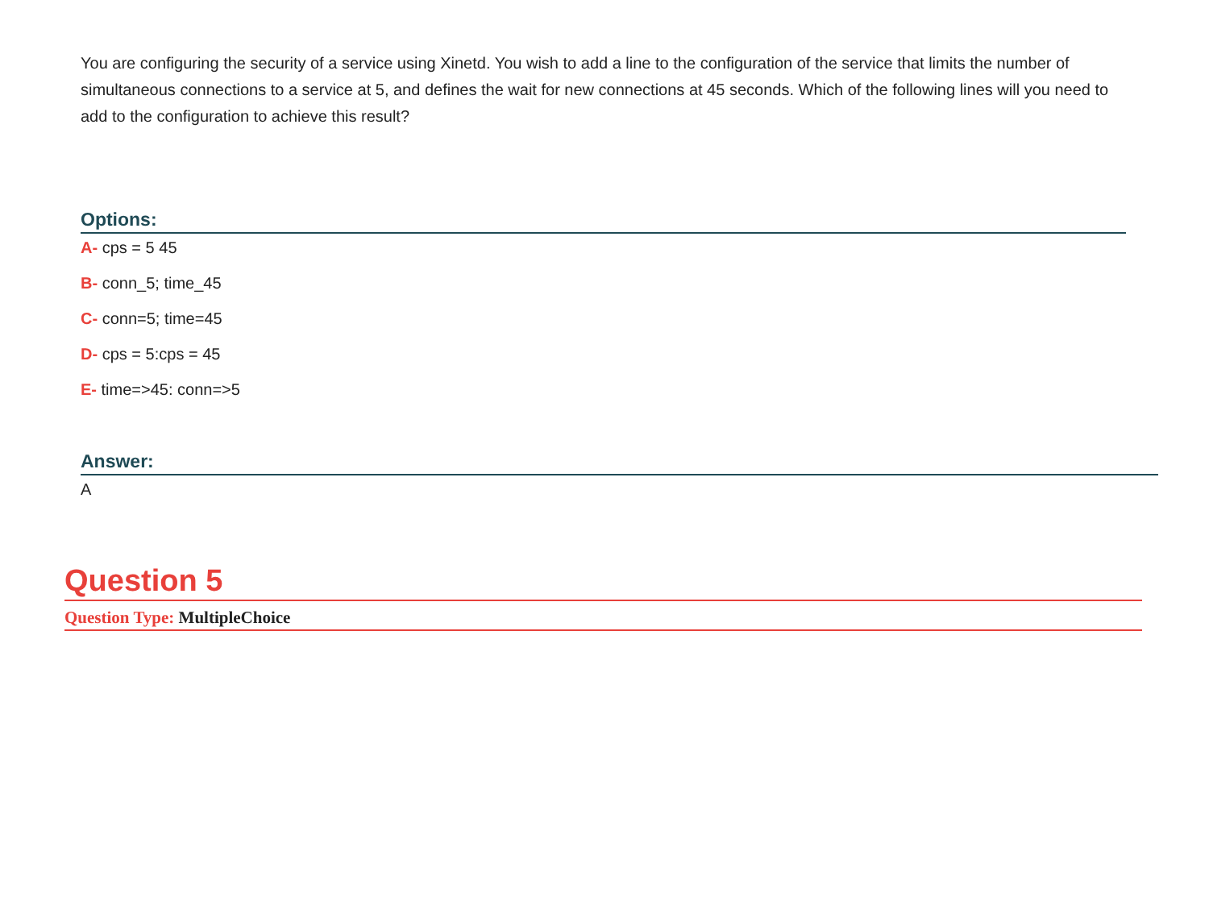You are configuring the security of a service using Xinetd. You wish to add a line to the configuration of the service that limits the number of simultaneous connections to a service at 5, and defines the wait for new connections at 45 seconds. Which of the following lines will you need to add to the configuration to achieve this result?
Options:
A- cps = 5 45
B- conn_5; time_45
C- conn=5; time=45
D- cps = 5:cps = 45
E- time=>45: conn=>5
Answer:
A
Question 5
Question Type: MultipleChoice